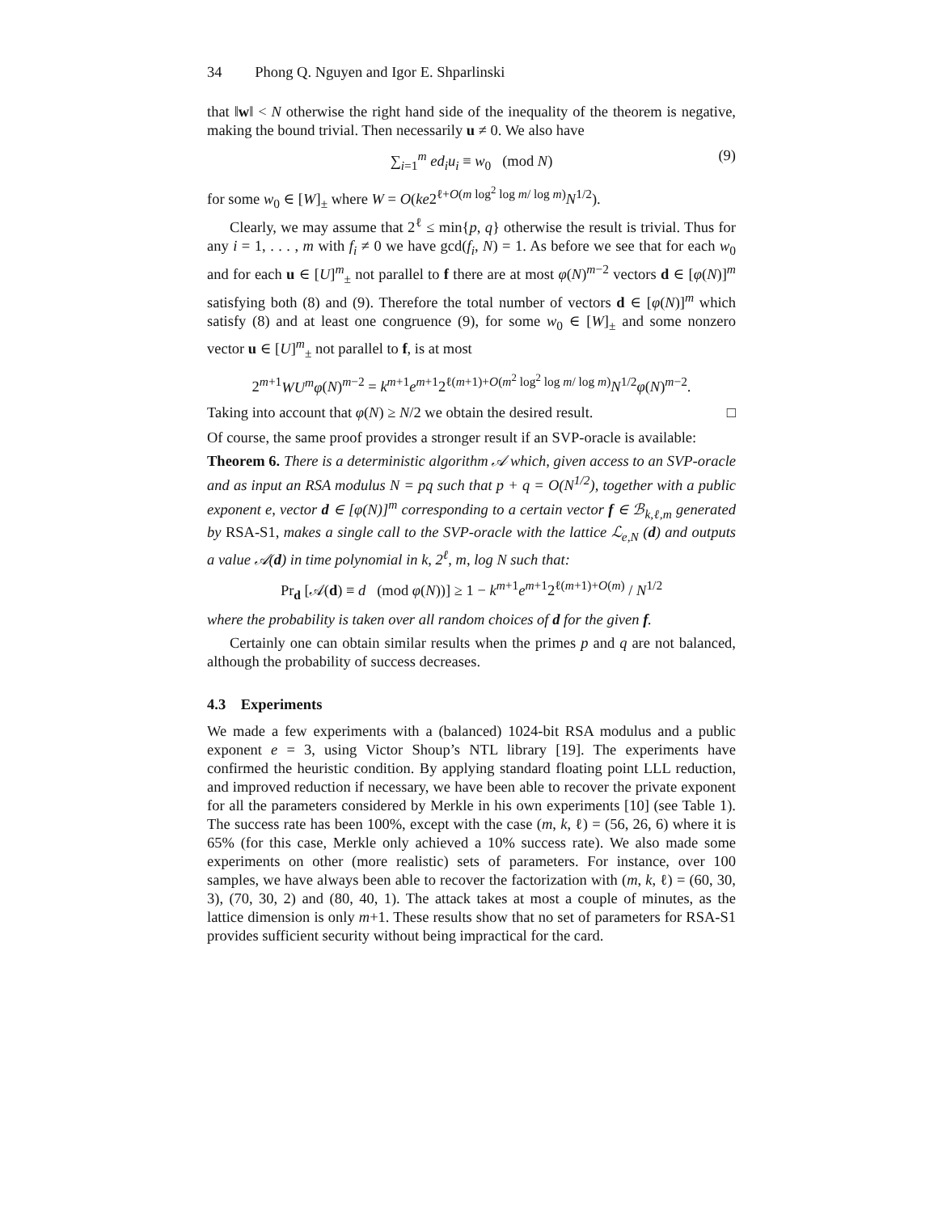34 Phong Q. Nguyen and Igor E. Shparlinski
that ‖w‖ < N otherwise the right hand side of the inequality of the theorem is negative, making the bound trivial. Then necessarily u ≠ 0. We also have
∑<sub>i=1</sub><sup>m</sup> ed<sub>i</sub>u<sub>i</sub> ≡ w<sub>0</sub> (mod N) (9)
for some w<sub>0</sub> ∈ [W]<sub>±</sub> where W = O(ke2<sup>ℓ+O(m log<sup>2</sup> log m/ log m)</sup>N<sup>1/2</sup>).
Clearly, we may assume that 2<sup>ℓ</sup> ≤ min{p, q} otherwise the result is trivial. Thus for any i = 1, . . . , m with f<sub>i</sub> ≠ 0 we have gcd(f<sub>i</sub>, N) = 1. As before we see that for each w<sub>0</sub> and for each u ∈ [U]<sup>m</sup><sub>±</sub> not parallel to f there are at most φ(N)<sup>m−2</sup> vectors d ∈ [φ(N)]<sup>m</sup> satisfying both (8) and (9). Therefore the total number of vectors d ∈ [φ(N)]<sup>m</sup> which satisfy (8) and at least one congruence (9), for some w<sub>0</sub> ∈ [W]<sub>±</sub> and some nonzero vector u ∈ [U]<sup>m</sup><sub>±</sub> not parallel to f, is at most
2<sup>m+1</sup>WU<sup>m</sup>φ(N)<sup>m−2</sup> = k<sup>m+1</sup>e<sup>m+1</sup>2<sup>ℓ(m+1)+O(m<sup>2</sup> log<sup>2</sup> log m/ log m)</sup>N<sup>1/2</sup>φ(N)<sup>m−2</sup>.
Taking into account that φ(N) ≥ N/2 we obtain the desired result. □
Of course, the same proof provides a stronger result if an SVP-oracle is available:
Theorem 6. There is a deterministic algorithm 𝒜 which, given access to an SVP-oracle and as input an RSA modulus N = pq such that p + q = O(N<sup>1/2</sup>), together with a public exponent e, vector d ∈ [φ(N)]<sup>m</sup> corresponding to a certain vector f ∈ ℬ<sub>k,ℓ,m</sub> generated by RSA-S1, makes a single call to the SVP-oracle with the lattice ℒ<sub>e,N</sub> (d) and outputs a value 𝒜(d) in time polynomial in k, 2<sup>ℓ</sup>, m, log N such that:
Pr<sub>d</sub> [𝒜(d) ≡ d (mod φ(N))] ≥ 1 − k<sup>m+1</sup>e<sup>m+1</sup>2<sup>ℓ(m+1)+O(m)</sup> / N<sup>1/2</sup>
where the probability is taken over all random choices of d for the given f.
Certainly one can obtain similar results when the primes p and q are not balanced, although the probability of success decreases.
4.3 Experiments
We made a few experiments with a (balanced) 1024-bit RSA modulus and a public exponent e = 3, using Victor Shoup’s NTL library [19]. The experiments have confirmed the heuristic condition. By applying standard floating point LLL reduction, and improved reduction if necessary, we have been able to recover the private exponent for all the parameters considered by Merkle in his own experiments [10] (see Table 1). The success rate has been 100%, except with the case (m, k, ℓ) = (56, 26, 6) where it is 65% (for this case, Merkle only achieved a 10% success rate). We also made some experiments on other (more realistic) sets of parameters. For instance, over 100 samples, we have always been able to recover the factorization with (m, k, ℓ) = (60, 30, 3), (70, 30, 2) and (80, 40, 1). The attack takes at most a couple of minutes, as the lattice dimension is only m+1. These results show that no set of parameters for RSA-S1 provides sufficient security without being impractical for the card.